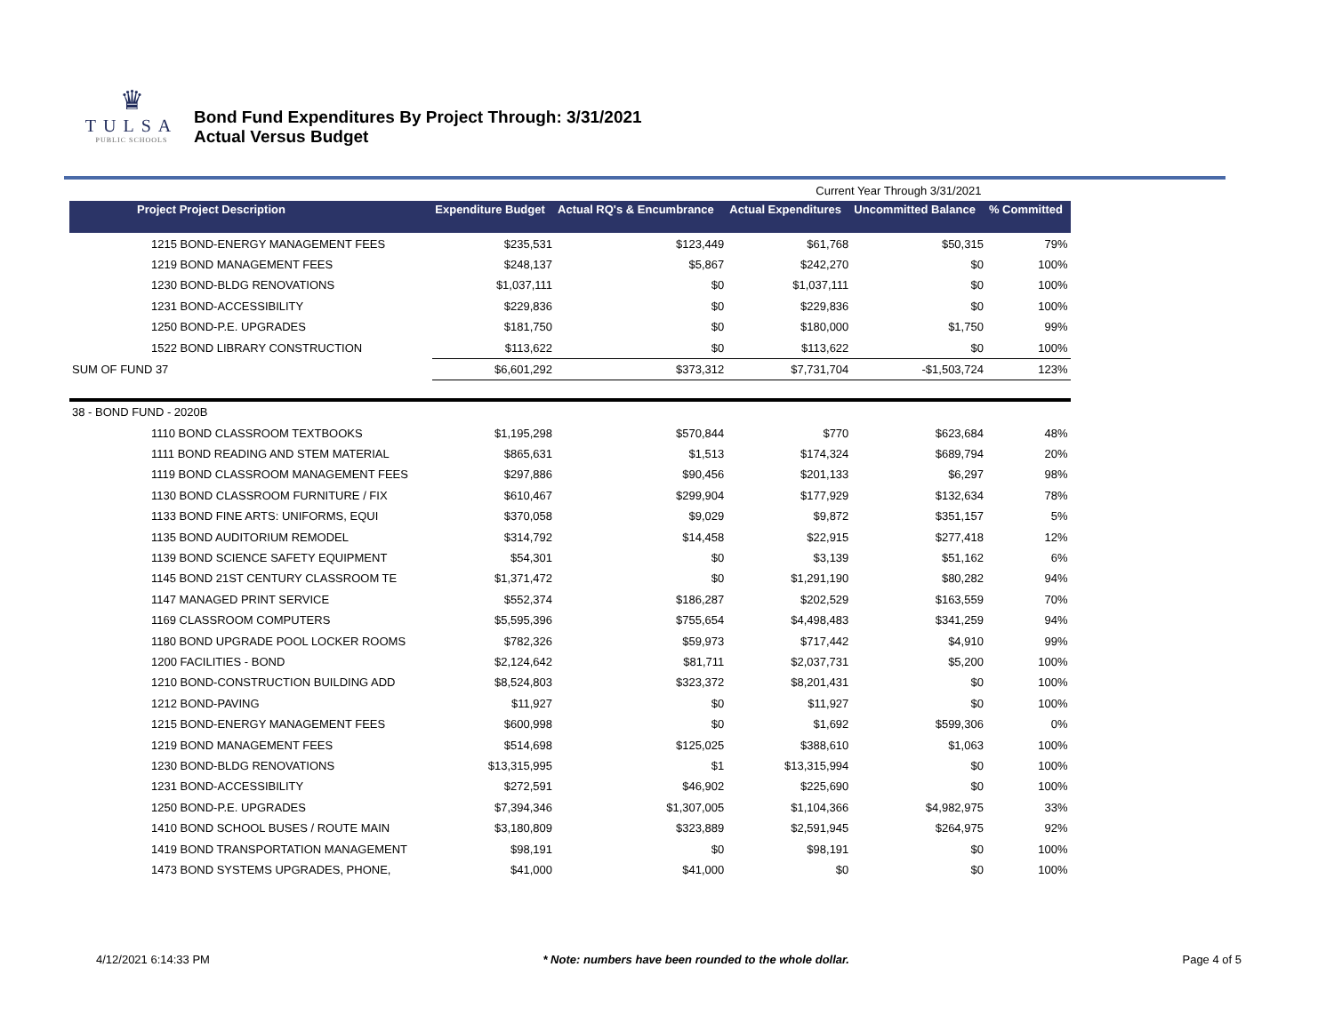♛
TULSA
PUBLIC SCHOOLS
Bond Fund Expenditures By Project Through: 3/31/2021
Actual Versus Budget
| | | | Current Year Through 3/31/2021 | | | |
| Project Project Description | Expenditure Budget | Actual RQ's & Encumbrance | Actual Expenditures | Uncommitted Balance | % Committed | |
| 1215 BOND-ENERGY MANAGEMENT FEES | $235,531 | $123,449 | $61,768 | $50,315 | 79% | |
| 1219 BOND MANAGEMENT FEES | $248,137 | $5,867 | $242,270 | $0 | 100% | |
| 1230 BOND-BLDG RENOVATIONS | $1,037,111 | $0 | $1,037,111 | $0 | 100% | |
| 1231 BOND-ACCESSIBILITY | $229,836 | $0 | $229,836 | $0 | 100% | |
| 1250 BOND-P.E. UPGRADES | $181,750 | $0 | $180,000 | $1,750 | 99% | |
| 1522 BOND LIBRARY CONSTRUCTION | $113,622 | $0 | $113,622 | $0 | 100% | |
| SUM OF FUND 37 | $6,601,292 | $373,312 | $7,731,704 | -$1,503,724 | 123% | |
| 38 - BOND FUND - 2020B | | | | | | |
| 1110 BOND CLASSROOM TEXTBOOKS | $1,195,298 | $570,844 | $770 | $623,684 | 48% | |
| 1111 BOND READING AND STEM MATERIAL | $865,631 | $1,513 | $174,324 | $689,794 | 20% | |
| 1119 BOND CLASSROOM MANAGEMENT FEES | $297,886 | $90,456 | $201,133 | $6,297 | 98% | |
| 1130 BOND CLASSROOM FURNITURE / FIX | $610,467 | $299,904 | $177,929 | $132,634 | 78% | |
| 1133 BOND FINE ARTS: UNIFORMS, EQUI | $370,058 | $9,029 | $9,872 | $351,157 | 5% | |
| 1135 BOND AUDITORIUM REMODEL | $314,792 | $14,458 | $22,915 | $277,418 | 12% | |
| 1139 BOND SCIENCE SAFETY EQUIPMENT | $54,301 | $0 | $3,139 | $51,162 | 6% | |
| 1145 BOND 21ST CENTURY CLASSROOM TE | $1,371,472 | $0 | $1,291,190 | $80,282 | 94% | |
| 1147 MANAGED PRINT SERVICE | $552,374 | $186,287 | $202,529 | $163,559 | 70% | |
| 1169 CLASSROOM COMPUTERS | $5,595,396 | $755,654 | $4,498,483 | $341,259 | 94% | |
| 1180 BOND UPGRADE POOL LOCKER ROOMS | $782,326 | $59,973 | $717,442 | $4,910 | 99% | |
| 1200 FACILITIES - BOND | $2,124,642 | $81,711 | $2,037,731 | $5,200 | 100% | |
| 1210 BOND-CONSTRUCTION BUILDING ADD | $8,524,803 | $323,372 | $8,201,431 | $0 | 100% | |
| 1212 BOND-PAVING | $11,927 | $0 | $11,927 | $0 | 100% | |
| 1215 BOND-ENERGY MANAGEMENT FEES | $600,998 | $0 | $1,692 | $599,306 | 0% | |
| 1219 BOND MANAGEMENT FEES | $514,698 | $125,025 | $388,610 | $1,063 | 100% | |
| 1230 BOND-BLDG RENOVATIONS | $13,315,995 | $1 | $13,315,994 | $0 | 100% | |
| 1231 BOND-ACCESSIBILITY | $272,591 | $46,902 | $225,690 | $0 | 100% | |
| 1250 BOND-P.E. UPGRADES | $7,394,346 | $1,307,005 | $1,104,366 | $4,982,975 | 33% | |
| 1410 BOND SCHOOL BUSES / ROUTE MAIN | $3,180,809 | $323,889 | $2,591,945 | $264,975 | 92% | |
| 1419 BOND TRANSPORTATION MANAGEMENT | $98,191 | $0 | $98,191 | $0 | 100% | |
| 1473 BOND SYSTEMS UPGRADES, PHONE, | $41,000 | $41,000 | $0 | $0 | 100% | |
4/12/2021 6:14:33 PM * Note: numbers have been rounded to the whole dollar. Page 4 of 5